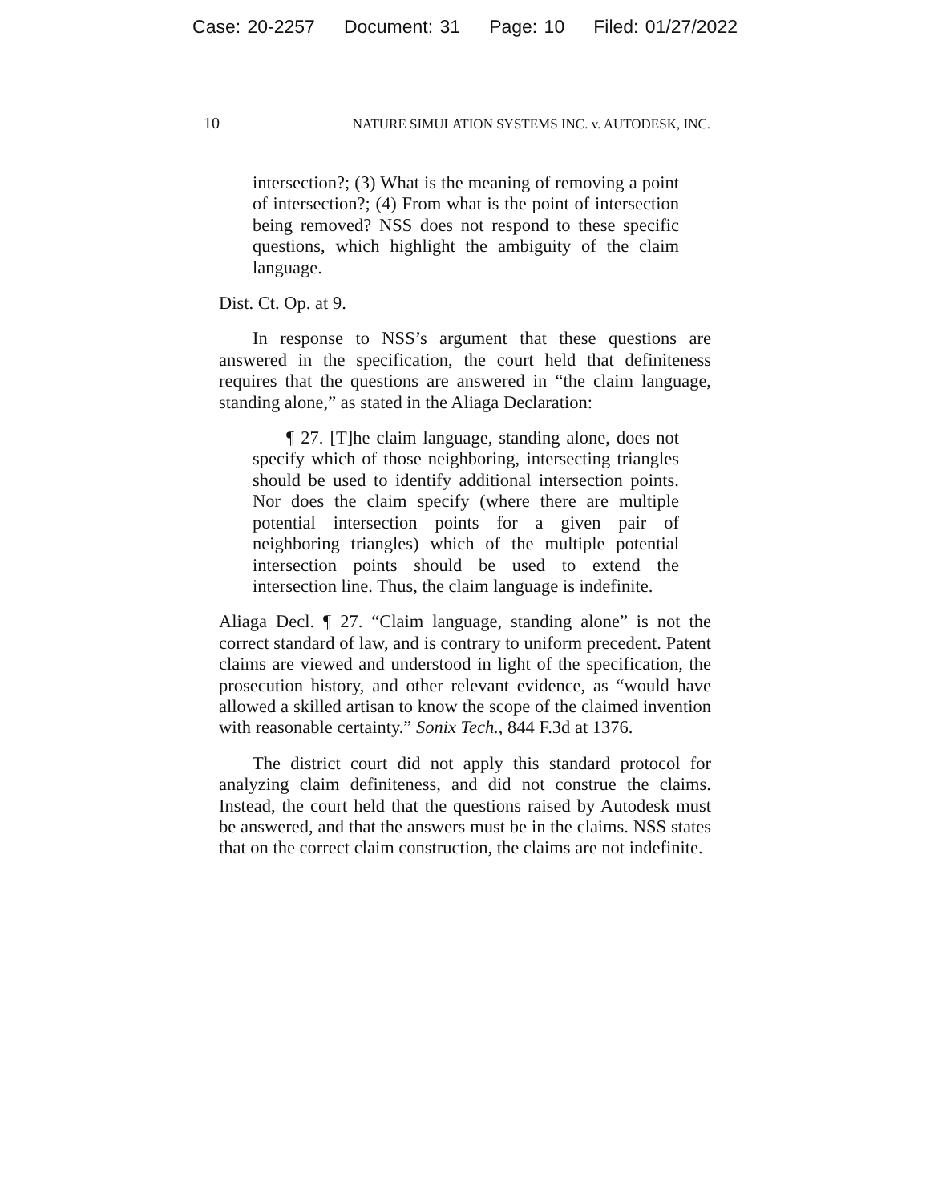Case: 20-2257 Document: 31 Page: 10 Filed: 01/27/2022
10 NATURE SIMULATION SYSTEMS INC. v. AUTODESK, INC.
intersection?; (3) What is the meaning of removing a point of intersection?; (4) From what is the point of intersection being removed? NSS does not respond to these specific questions, which highlight the ambiguity of the claim language.
Dist. Ct. Op. at 9.
In response to NSS’s argument that these questions are answered in the specification, the court held that definiteness requires that the questions are answered in “the claim language, standing alone,” as stated in the Aliaga Declaration:
¶ 27. [T]he claim language, standing alone, does not specify which of those neighboring, intersecting triangles should be used to identify additional intersection points. Nor does the claim specify (where there are multiple potential intersection points for a given pair of neighboring triangles) which of the multiple potential intersection points should be used to extend the intersection line. Thus, the claim language is indefinite.
Aliaga Decl. ¶ 27. “Claim language, standing alone” is not the correct standard of law, and is contrary to uniform precedent. Patent claims are viewed and understood in light of the specification, the prosecution history, and other relevant evidence, as “would have allowed a skilled artisan to know the scope of the claimed invention with reasonable certainty.” Sonix Tech., 844 F.3d at 1376.
The district court did not apply this standard protocol for analyzing claim definiteness, and did not construe the claims. Instead, the court held that the questions raised by Autodesk must be answered, and that the answers must be in the claims. NSS states that on the correct claim construction, the claims are not indefinite.